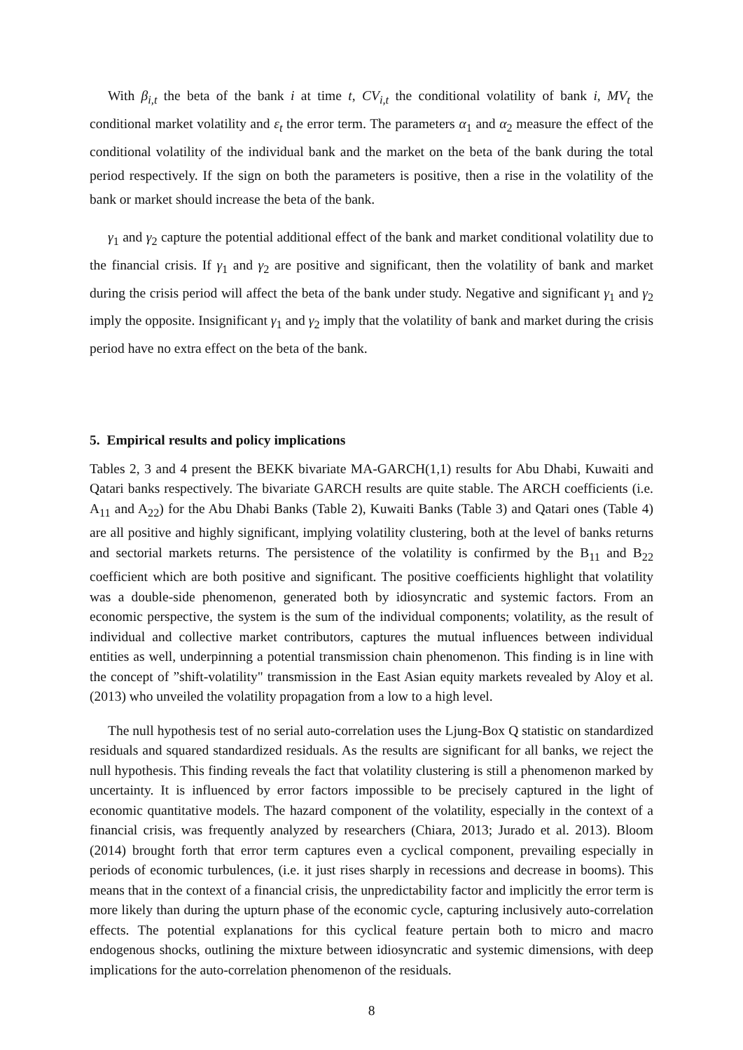With β<sub>i,t</sub> the beta of the bank i at time t, CV<sub>i,t</sub> the conditional volatility of bank i, MV<sub>t</sub> the conditional market volatility and ε<sub>t</sub> the error term. The parameters α<sub>1</sub> and α<sub>2</sub> measure the effect of the conditional volatility of the individual bank and the market on the beta of the bank during the total period respectively. If the sign on both the parameters is positive, then a rise in the volatility of the bank or market should increase the beta of the bank.
γ<sub>1</sub> and γ<sub>2</sub> capture the potential additional effect of the bank and market conditional volatility due to the financial crisis. If γ<sub>1</sub> and γ<sub>2</sub> are positive and significant, then the volatility of bank and market during the crisis period will affect the beta of the bank under study. Negative and significant γ<sub>1</sub> and γ<sub>2</sub> imply the opposite. Insignificant γ<sub>1</sub> and γ<sub>2</sub> imply that the volatility of bank and market during the crisis period have no extra effect on the beta of the bank.
5. Empirical results and policy implications
Tables 2, 3 and 4 present the BEKK bivariate MA-GARCH(1,1) results for Abu Dhabi, Kuwaiti and Qatari banks respectively. The bivariate GARCH results are quite stable. The ARCH coefficients (i.e. A<sub>11</sub> and A<sub>22</sub>) for the Abu Dhabi Banks (Table 2), Kuwaiti Banks (Table 3) and Qatari ones (Table 4) are all positive and highly significant, implying volatility clustering, both at the level of banks returns and sectorial markets returns. The persistence of the volatility is confirmed by the B<sub>11</sub> and B<sub>22</sub> coefficient which are both positive and significant. The positive coefficients highlight that volatility was a double-side phenomenon, generated both by idiosyncratic and systemic factors. From an economic perspective, the system is the sum of the individual components; volatility, as the result of individual and collective market contributors, captures the mutual influences between individual entities as well, underpinning a potential transmission chain phenomenon. This finding is in line with the concept of ”shift-volatility" transmission in the East Asian equity markets revealed by Aloy et al. (2013) who unveiled the volatility propagation from a low to a high level.
The null hypothesis test of no serial auto-correlation uses the Ljung-Box Q statistic on standardized residuals and squared standardized residuals. As the results are significant for all banks, we reject the null hypothesis. This finding reveals the fact that volatility clustering is still a phenomenon marked by uncertainty. It is influenced by error factors impossible to be precisely captured in the light of economic quantitative models. The hazard component of the volatility, especially in the context of a financial crisis, was frequently analyzed by researchers (Chiara, 2013; Jurado et al. 2013). Bloom (2014) brought forth that error term captures even a cyclical component, prevailing especially in periods of economic turbulences, (i.e. it just rises sharply in recessions and decrease in booms). This means that in the context of a financial crisis, the unpredictability factor and implicitly the error term is more likely than during the upturn phase of the economic cycle, capturing inclusively auto-correlation effects. The potential explanations for this cyclical feature pertain both to micro and macro endogenous shocks, outlining the mixture between idiosyncratic and systemic dimensions, with deep implications for the auto-correlation phenomenon of the residuals.
8